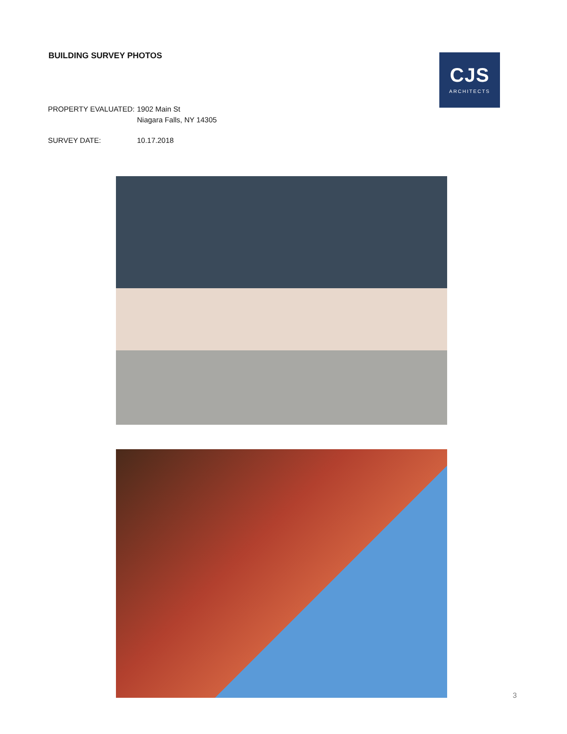BUILDING SURVEY PHOTOS
CJS
ARCHITECTS
| PROPERTY EVALUATED: | 1902 Main St Niagara Falls, NY 14305 |
| SURVEY DATE: | 10.17.2018 |
3